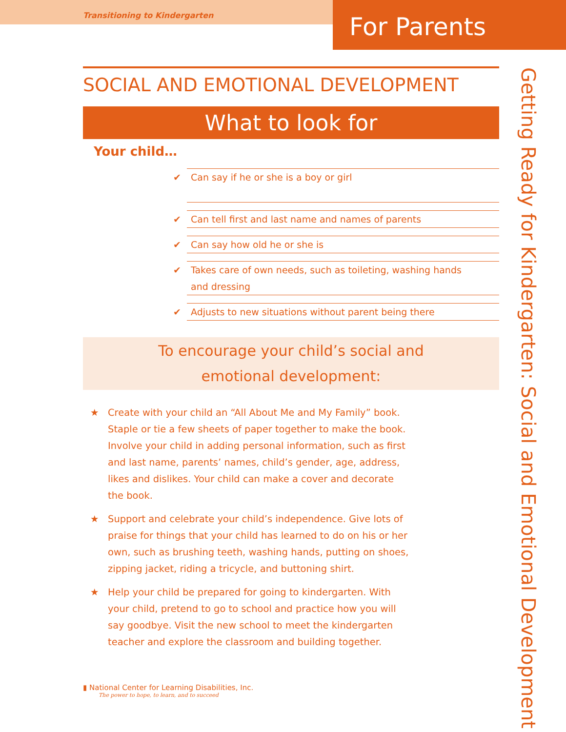Transitioning to Kindergarten
For Parents
SOCIAL AND EMOTIONAL DEVELOPMENT
What to look for
Your child…
✔ Can say if he or she is a boy or girl
✔ Can tell first and last name and names of parents
✔ Can say how old he or she is
✔ Takes care of own needs, such as toileting, washing hands
and dressing
✔ Adjusts to new situations without parent being there
To encourage your child’s social and
emotional development:
★ Create with your child an “All About Me and My Family” book.
Staple or tie a few sheets of paper together to make the book.
Involve your child in adding personal information, such as first
and last name, parents’ names, child’s gender, age, address,
likes and dislikes. Your child can make a cover and decorate
the book.
★ Support and celebrate your child’s independence. Give lots of
praise for things that your child has learned to do on his or her
own, such as brushing teeth, washing hands, putting on shoes,
zipping jacket, riding a tricycle, and buttoning shirt.
★ Help your child be prepared for going to kindergarten. With
your child, pretend to go to school and practice how you will
say goodbye. Visit the new school to meet the kindergarten
teacher and explore the classroom and building together.
Getting Ready for Kindergarten: Social and Emotional Development
▮ National Center for Learning Disabilities, Inc.
The power to hope, to learn, and to succeed